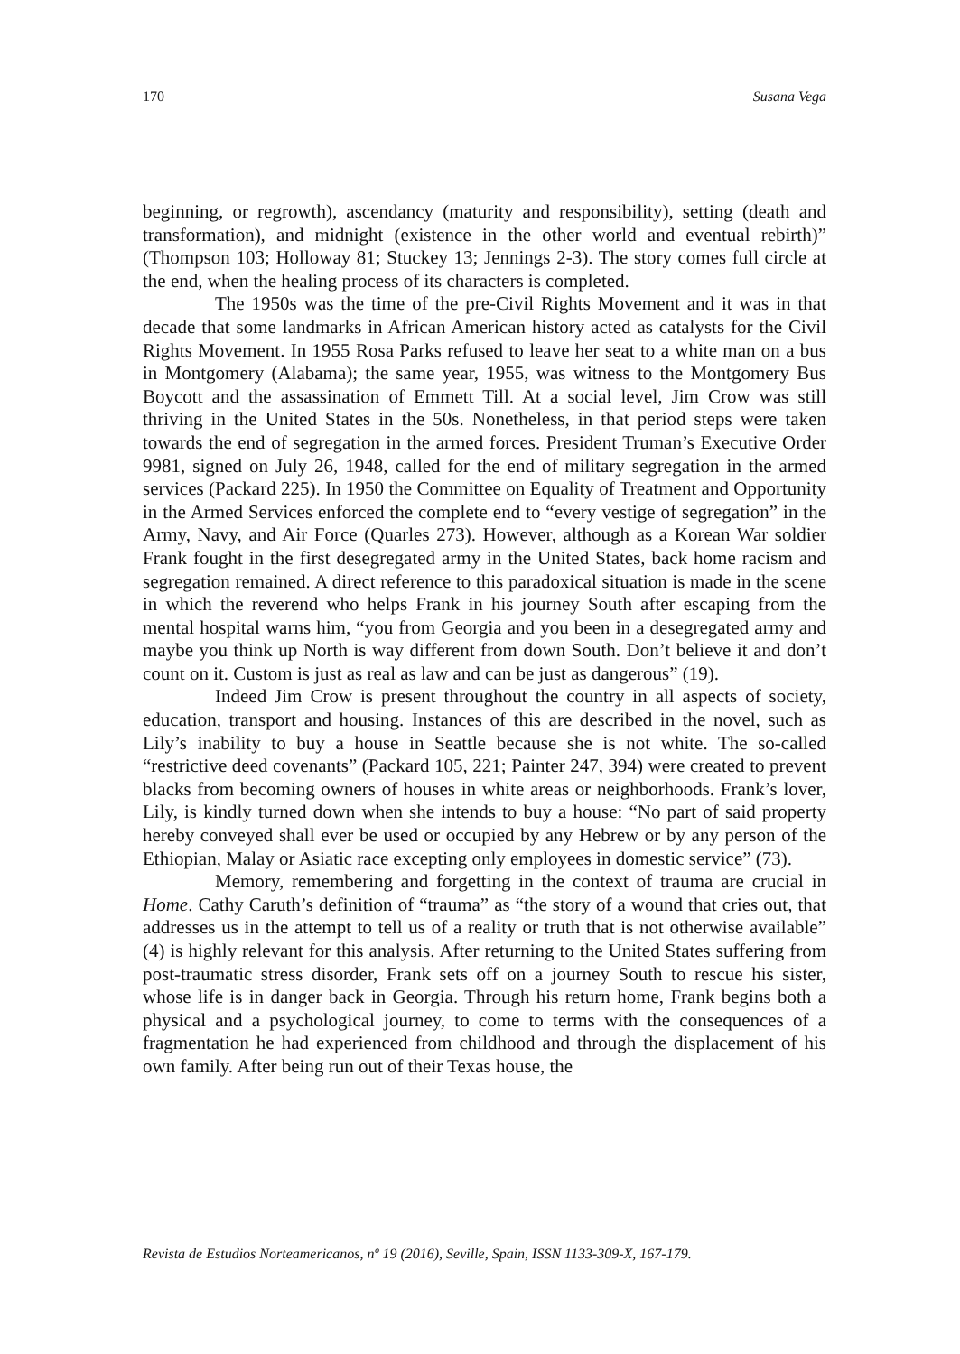170 Susana Vega
beginning, or regrowth), ascendancy (maturity and responsibility), setting (death and transformation), and midnight (existence in the other world and eventual rebirth)” (Thompson 103; Holloway 81; Stuckey 13; Jennings 2-3). The story comes full circle at the end, when the healing process of its characters is completed.
The 1950s was the time of the pre-Civil Rights Movement and it was in that decade that some landmarks in African American history acted as catalysts for the Civil Rights Movement. In 1955 Rosa Parks refused to leave her seat to a white man on a bus in Montgomery (Alabama); the same year, 1955, was witness to the Montgomery Bus Boycott and the assassination of Emmett Till. At a social level, Jim Crow was still thriving in the United States in the 50s. Nonetheless, in that period steps were taken towards the end of segregation in the armed forces. President Truman’s Executive Order 9981, signed on July 26, 1948, called for the end of military segregation in the armed services (Packard 225). In 1950 the Committee on Equality of Treatment and Opportunity in the Armed Services enforced the complete end to “every vestige of segregation” in the Army, Navy, and Air Force (Quarles 273). However, although as a Korean War soldier Frank fought in the first desegregated army in the United States, back home racism and segregation remained. A direct reference to this paradoxical situation is made in the scene in which the reverend who helps Frank in his journey South after escaping from the mental hospital warns him, “you from Georgia and you been in a desegregated army and maybe you think up North is way different from down South. Don’t believe it and don’t count on it. Custom is just as real as law and can be just as dangerous” (19).
Indeed Jim Crow is present throughout the country in all aspects of society, education, transport and housing. Instances of this are described in the novel, such as Lily’s inability to buy a house in Seattle because she is not white. The so-called “restrictive deed covenants” (Packard 105, 221; Painter 247, 394) were created to prevent blacks from becoming owners of houses in white areas or neighborhoods. Frank’s lover, Lily, is kindly turned down when she intends to buy a house: “No part of said property hereby conveyed shall ever be used or occupied by any Hebrew or by any person of the Ethiopian, Malay or Asiatic race excepting only employees in domestic service” (73).
Memory, remembering and forgetting in the context of trauma are crucial in Home. Cathy Caruth’s definition of “trauma” as “the story of a wound that cries out, that addresses us in the attempt to tell us of a reality or truth that is not otherwise available” (4) is highly relevant for this analysis. After returning to the United States suffering from post-traumatic stress disorder, Frank sets off on a journey South to rescue his sister, whose life is in danger back in Georgia. Through his return home, Frank begins both a physical and a psychological journey, to come to terms with the consequences of a fragmentation he had experienced from childhood and through the displacement of his own family. After being run out of their Texas house, the
Revista de Estudios Norteamericanos, nº 19 (2016), Seville, Spain, ISSN 1133-309-X, 167-179.